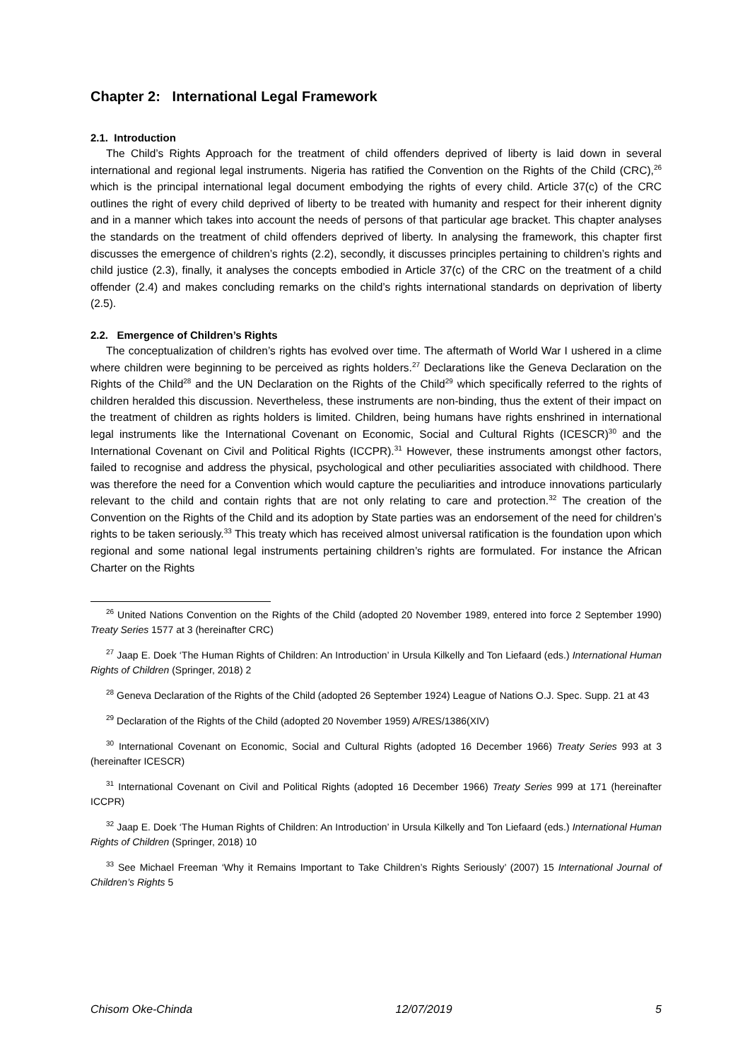Chapter 2: International Legal Framework
2.1. Introduction
The Child’s Rights Approach for the treatment of child offenders deprived of liberty is laid down in several international and regional legal instruments. Nigeria has ratified the Convention on the Rights of the Child (CRC),<sup>26</sup> which is the principal international legal document embodying the rights of every child. Article 37(c) of the CRC outlines the right of every child deprived of liberty to be treated with humanity and respect for their inherent dignity and in a manner which takes into account the needs of persons of that particular age bracket. This chapter analyses the standards on the treatment of child offenders deprived of liberty. In analysing the framework, this chapter first discusses the emergence of children’s rights (2.2), secondly, it discusses principles pertaining to children’s rights and child justice (2.3), finally, it analyses the concepts embodied in Article 37(c) of the CRC on the treatment of a child offender (2.4) and makes concluding remarks on the child’s rights international standards on deprivation of liberty (2.5).
2.2. Emergence of Children’s Rights
The conceptualization of children’s rights has evolved over time. The aftermath of World War I ushered in a clime where children were beginning to be perceived as rights holders.<sup>27</sup> Declarations like the Geneva Declaration on the Rights of the Child<sup>28</sup> and the UN Declaration on the Rights of the Child<sup>29</sup> which specifically referred to the rights of children heralded this discussion. Nevertheless, these instruments are non-binding, thus the extent of their impact on the treatment of children as rights holders is limited. Children, being humans have rights enshrined in international legal instruments like the International Covenant on Economic, Social and Cultural Rights (ICESCR)<sup>30</sup> and the International Covenant on Civil and Political Rights (ICCPR).<sup>31</sup> However, these instruments amongst other factors, failed to recognise and address the physical, psychological and other peculiarities associated with childhood. There was therefore the need for a Convention which would capture the peculiarities and introduce innovations particularly relevant to the child and contain rights that are not only relating to care and protection.<sup>32</sup> The creation of the Convention on the Rights of the Child and its adoption by State parties was an endorsement of the need for children’s rights to be taken seriously.<sup>33</sup> This treaty which has received almost universal ratification is the foundation upon which regional and some national legal instruments pertaining children’s rights are formulated. For instance the African Charter on the Rights
<sup>26</sup> United Nations Convention on the Rights of the Child (adopted 20 November 1989, entered into force 2 September 1990) Treaty Series 1577 at 3 (hereinafter CRC)
<sup>27</sup> Jaap E. Doek ‘The Human Rights of Children: An Introduction’ in Ursula Kilkelly and Ton Liefaard (eds.) International Human Rights of Children (Springer, 2018) 2
<sup>28</sup> Geneva Declaration of the Rights of the Child (adopted 26 September 1924) League of Nations O.J. Spec. Supp. 21 at 43
<sup>29</sup> Declaration of the Rights of the Child (adopted 20 November 1959) A/RES/1386(XIV)
<sup>30</sup> International Covenant on Economic, Social and Cultural Rights (adopted 16 December 1966) Treaty Series 993 at 3 (hereinafter ICESCR)
<sup>31</sup> International Covenant on Civil and Political Rights (adopted 16 December 1966) Treaty Series 999 at 171 (hereinafter ICCPR)
<sup>32</sup> Jaap E. Doek ‘The Human Rights of Children: An Introduction’ in Ursula Kilkelly and Ton Liefaard (eds.) International Human Rights of Children (Springer, 2018) 10
<sup>33</sup> See Michael Freeman ‘Why it Remains Important to Take Children’s Rights Seriously’ (2007) 15 International Journal of Children’s Rights 5
Chisom Oke-Chinda 12/07/2019 5